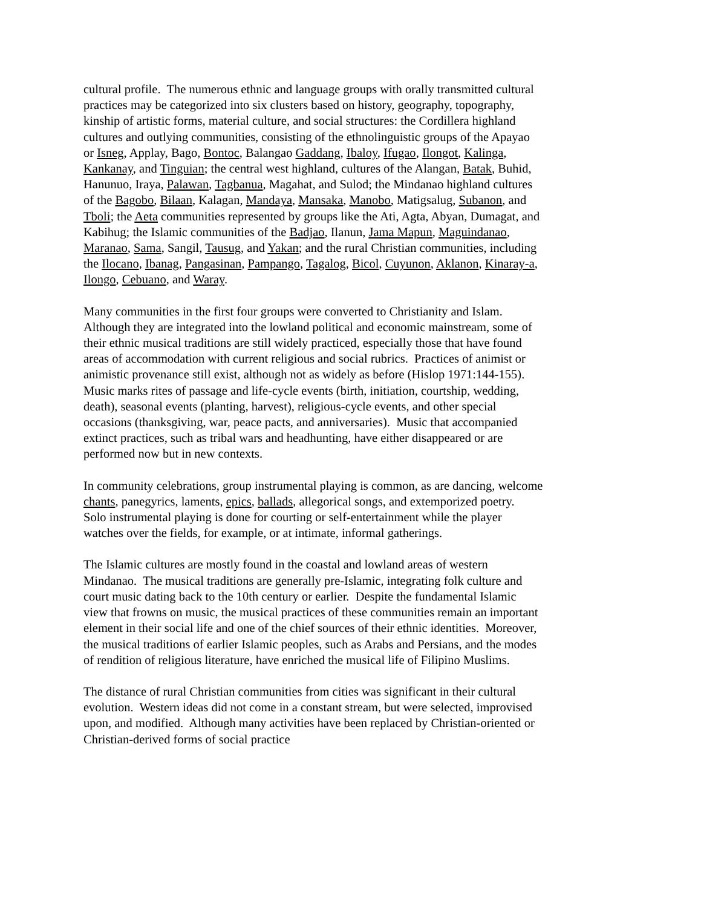cultural profile. The numerous ethnic and language groups with orally transmitted cultural practices may be categorized into six clusters based on history, geography, topography, kinship of artistic forms, material culture, and social structures: the Cordillera highland cultures and outlying communities, consisting of the ethnolinguistic groups of the Apayao or Isneg, Applay, Bago, Bontoc, Balangao Gaddang, Ibaloy, Ifugao, Ilongot, Kalinga, Kankanay, and Tinguian; the central west highland, cultures of the Alangan, Batak, Buhid, Hanunuo, Iraya, Palawan, Tagbanua, Magahat, and Sulod; the Mindanao highland cultures of the Bagobo, Bilaan, Kalagan, Mandaya, Mansaka, Manobo, Matigsalug, Subanon, and Tboli; the Aeta communities represented by groups like the Ati, Agta, Abyan, Dumagat, and Kabihug; the Islamic communities of the Badjao, Ilanun, Jama Mapun, Maguindanao, Maranao, Sama, Sangil, Tausug, and Yakan; and the rural Christian communities, including the Ilocano, Ibanag, Pangasinan, Pampango, Tagalog, Bicol, Cuyunon, Aklanon, Kinaray-a, Ilongo, Cebuano, and Waray.
Many communities in the first four groups were converted to Christianity and Islam. Although they are integrated into the lowland political and economic mainstream, some of their ethnic musical traditions are still widely practiced, especially those that have found areas of accommodation with current religious and social rubrics. Practices of animist or animistic provenance still exist, although not as widely as before (Hislop 1971:144-155). Music marks rites of passage and life-cycle events (birth, initiation, courtship, wedding, death), seasonal events (planting, harvest), religious-cycle events, and other special occasions (thanksgiving, war, peace pacts, and anniversaries). Music that accompanied extinct practices, such as tribal wars and headhunting, have either disappeared or are performed now but in new contexts.
In community celebrations, group instrumental playing is common, as are dancing, welcome chants, panegyrics, laments, epics, ballads, allegorical songs, and extemporized poetry. Solo instrumental playing is done for courting or self-entertainment while the player watches over the fields, for example, or at intimate, informal gatherings.
The Islamic cultures are mostly found in the coastal and lowland areas of western Mindanao. The musical traditions are generally pre-Islamic, integrating folk culture and court music dating back to the 10th century or earlier. Despite the fundamental Islamic view that frowns on music, the musical practices of these communities remain an important element in their social life and one of the chief sources of their ethnic identities. Moreover, the musical traditions of earlier Islamic peoples, such as Arabs and Persians, and the modes of rendition of religious literature, have enriched the musical life of Filipino Muslims.
The distance of rural Christian communities from cities was significant in their cultural evolution. Western ideas did not come in a constant stream, but were selected, improvised upon, and modified. Although many activities have been replaced by Christian-oriented or Christian-derived forms of social practice